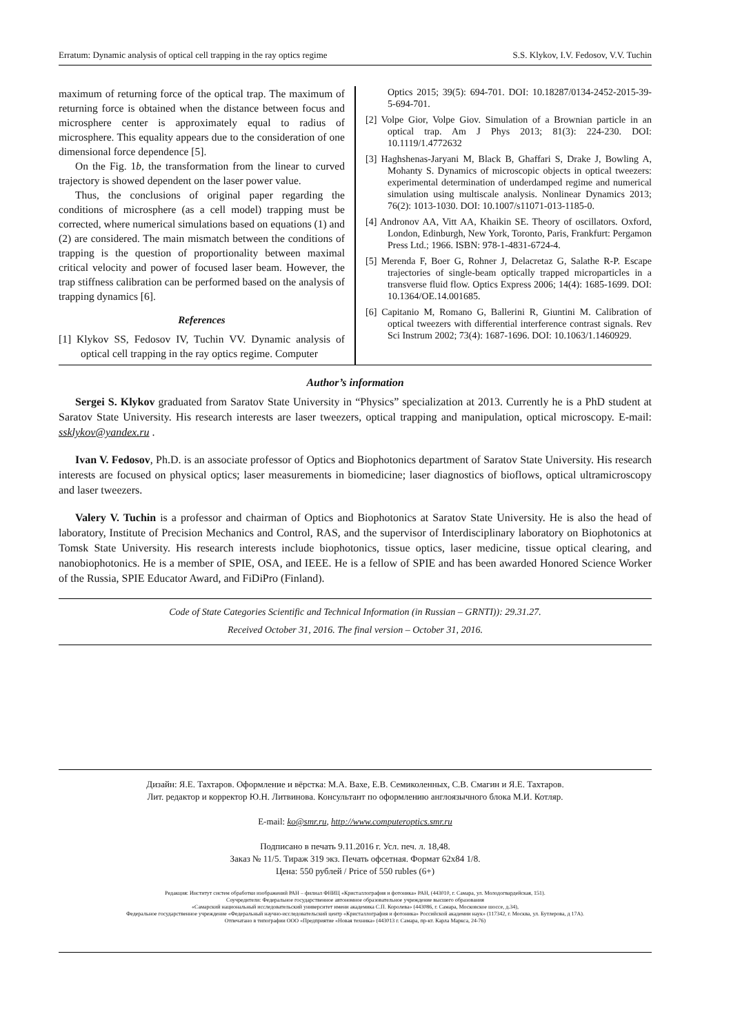Erratum: Dynamic analysis of optical cell trapping in the ray optics regime S.S. Klykov, I.V. Fedosov, V.V. Tuchin
maximum of returning force of the optical trap. The maximum of returning force is obtained when the distance between focus and microsphere center is approximately equal to radius of microsphere. This equality appears due to the consideration of one dimensional force dependence [5].
On the Fig. 1b, the transformation from the linear to curved trajectory is showed dependent on the laser power value.
Thus, the conclusions of original paper regarding the conditions of microsphere (as a cell model) trapping must be corrected, where numerical simulations based on equations (1) and (2) are considered. The main mismatch between the conditions of trapping is the question of proportionality between maximal critical velocity and power of focused laser beam. However, the trap stiffness calibration can be performed based on the analysis of trapping dynamics [6].
References
[1] Klykov SS, Fedosov IV, Tuchin VV. Dynamic analysis of optical cell trapping in the ray optics regime. Computer
Optics 2015; 39(5): 694-701. DOI: 10.18287/0134-2452-2015-39-5-694-701.
[2] Volpe Gior, Volpe Giov. Simulation of a Brownian particle in an optical trap. Am J Phys 2013; 81(3): 224-230. DOI: 10.1119/1.4772632
[3] Haghshenas-Jaryani M, Black B, Ghaffari S, Drake J, Bowling A, Mohanty S. Dynamics of microscopic objects in optical tweezers: experimental determination of underdamped regime and numerical simulation using multiscale analysis. Nonlinear Dynamics 2013; 76(2): 1013-1030. DOI: 10.1007/s11071-013-1185-0.
[4] Andronov AA, Vitt AA, Khaikin SE. Theory of oscillators. Oxford, London, Edinburgh, New York, Toronto, Paris, Frankfurt: Pergamon Press Ltd.; 1966. ISBN: 978-1-4831-6724-4.
[5] Merenda F, Boer G, Rohner J, Delacretaz G, Salathe R-P. Escape trajectories of single-beam optically trapped microparticles in a transverse fluid flow. Optics Express 2006; 14(4): 1685-1699. DOI: 10.1364/OE.14.001685.
[6] Capitanio M, Romano G, Ballerini R, Giuntini M. Calibration of optical tweezers with differential interference contrast signals. Rev Sci Instrum 2002; 73(4): 1687-1696. DOI: 10.1063/1.1460929.
Author’s information
Sergei S. Klykov graduated from Saratov State University in “Physics” specialization at 2013. Currently he is a PhD student at Saratov State University. His research interests are laser tweezers, optical trapping and manipulation, optical microscopy. E-mail: ssklykov@yandex.ru .
Ivan V. Fedosov, Ph.D. is an associate professor of Optics and Biophotonics department of Saratov State University. His research interests are focused on physical optics; laser measurements in biomedicine; laser diagnostics of bioflows, optical ultramicroscopy and laser tweezers.
Valery V. Tuchin is a professor and chairman of Optics and Biophotonics at Saratov State University. He is also the head of laboratory, Institute of Precision Mechanics and Control, RAS, and the supervisor of Interdisciplinary laboratory on Biophotonics at Tomsk State University. His research interests include biophotonics, tissue optics, laser medicine, tissue optical clearing, and nanobiophotonics. He is a member of SPIE, OSA, and IEEE. He is a fellow of SPIE and has been awarded Honored Science Worker of the Russia, SPIE Educator Award, and FiDiPro (Finland).
Code of State Categories Scientific and Technical Information (in Russian – GRNTI)): 29.31.27.
Received October 31, 2016. The final version – October 31, 2016.
Дизайн: Я.Е. Тахтаров. Оформление и вёрстка: М.А. Вахе, Е.В. Семиколенных, С.В. Смагин и Я.Е. Тахтаров.
Лит. редактор и корректор Ю.Н. Литвинова. Консультант по оформлению англоязычного блока М.И. Котляр.
E-mail: ko@smr.ru, http://www.computeroptics.smr.ru
Подписано в печать 9.11.2016 г. Усл. печ. л. 18,48.
Заказ № 11/5. Тираж 319 экз. Печать офсетная. Формат 62x84 1/8.
Цена: 550 рублей / Price of 550 rubles (6+)
Редакция: Институт систем обработки изображений РАН – филиал ФНИЦ «Кристаллография и фотоника» РАН, (443010, г. Самара, ул. Молодогвардейская, 151).
Соучредители: Федеральное государственное автономное образовательное учреждение высшего образования
«Самарский национальный исследовательский университет имени академика С.П. Королева» (443086, г. Самара, Московское шоссе, д.34),
Федеральное государственное учреждение «Федеральный научно-исследовательский центр «Кристаллография и фотоника» Российской академии наук» (117342, г. Москва, ул. Бутлерова, д 17А).
Отпечатано в типографии ООО «Предприятие «Новая техника» (443013 г. Самара, пр-кт. Карла Маркса, 24-76)